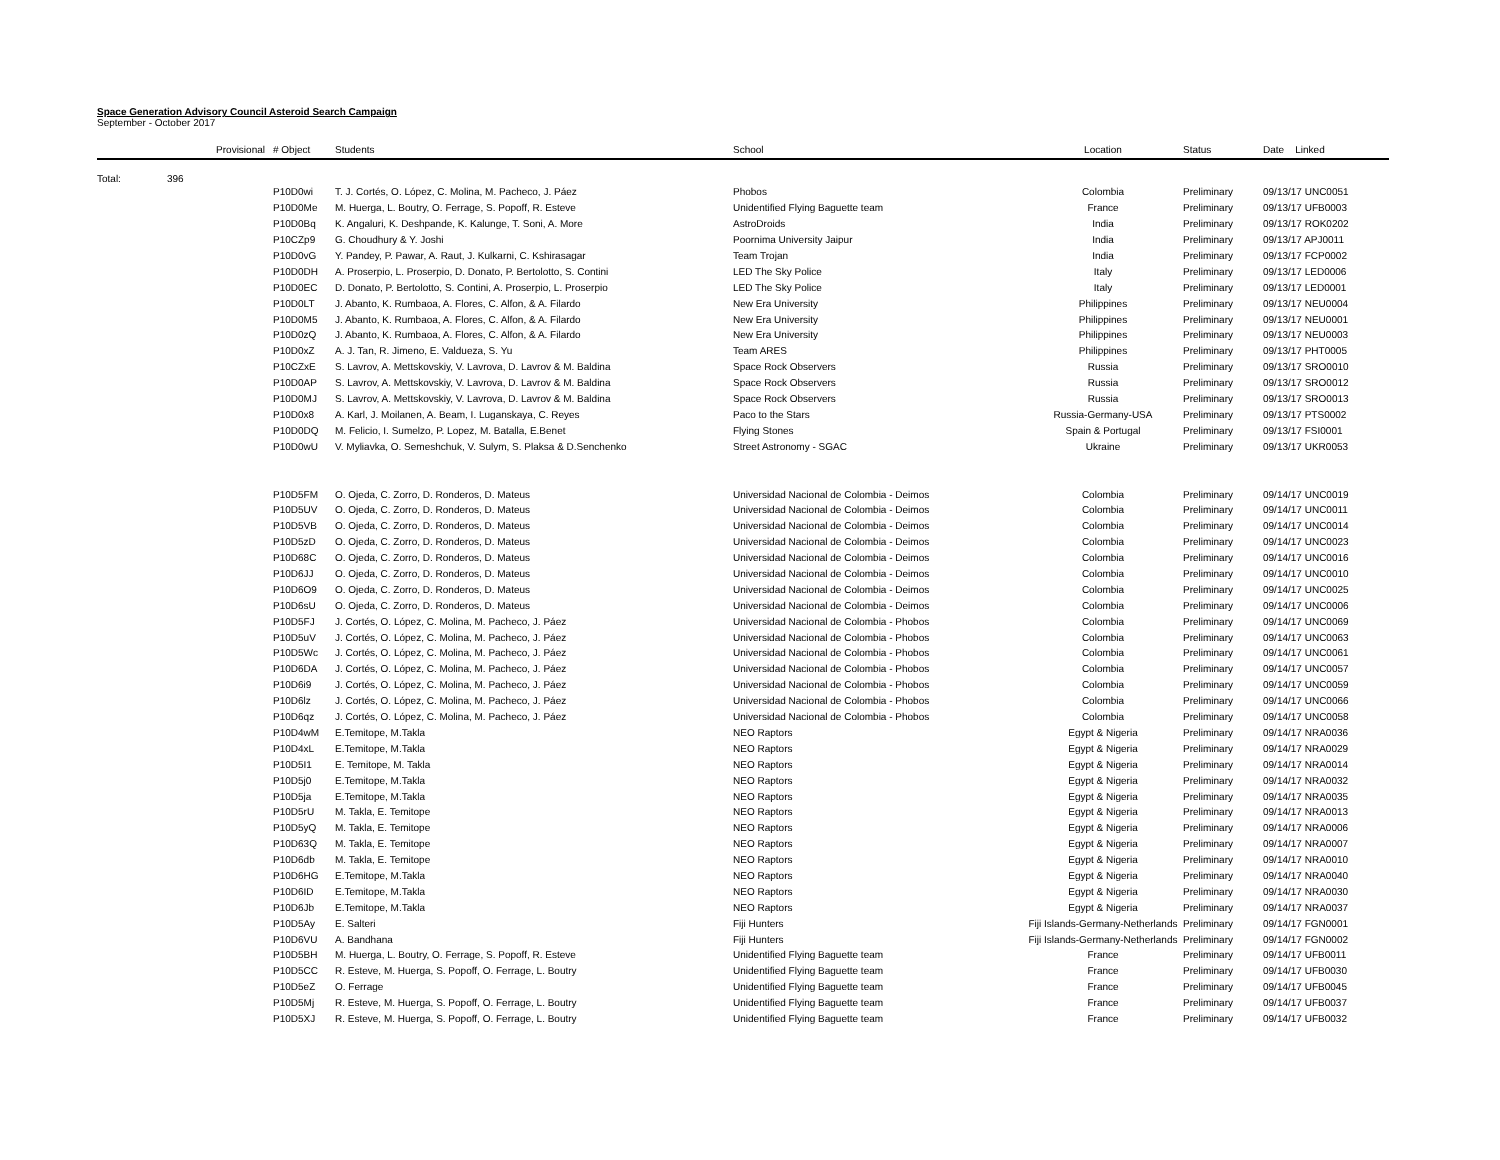Space Generation Advisory Council Asteroid Search Campaign
September - October 2017
| | Provisional | # Object | Students | School | Location | Status | Date Linked |
| --- | --- | --- | --- | --- | --- | --- | --- |
| Total: | 396 | | | | | | |
| | | P10D0wi | T. J. Cortés, O. López, C. Molina, M. Pacheco, J. Páez | Phobos | Colombia | Preliminary | 09/13/17 UNC0051 |
| | | P10D0Me | M. Huerga, L. Boutry, O. Ferrage, S. Popoff, R. Esteve | Unidentified Flying Baguette team | France | Preliminary | 09/13/17 UFB0003 |
| | | P10D0Bq | K. Angaluri, K. Deshpande, K. Kalunge, T. Soni, A. More | AstroDroids | India | Preliminary | 09/13/17 ROK0202 |
| | | P10CZp9 | G. Choudhury & Y. Joshi | Poornima University Jaipur | India | Preliminary | 09/13/17 APJ0011 |
| | | P10D0vG | Y. Pandey, P. Pawar, A. Raut, J. Kulkarni, C. Kshirasagar | Team Trojan | India | Preliminary | 09/13/17 FCP0002 |
| | | P10D0DH | A. Proserpio, L. Proserpio, D. Donato, P. Bertolotto, S. Contini | LED The Sky Police | Italy | Preliminary | 09/13/17 LED0006 |
| | | P10D0EC | D. Donato, P. Bertolotto, S. Contini, A. Proserpio, L. Proserpio | LED The Sky Police | Italy | Preliminary | 09/13/17 LED0001 |
| | | P10D0LT | J. Abanto, K. Rumbaoa, A. Flores, C. Alfon, & A. Filardo | New Era University | Philippines | Preliminary | 09/13/17 NEU0004 |
| | | P10D0M5 | J. Abanto, K. Rumbaoa, A. Flores, C. Alfon, & A. Filardo | New Era University | Philippines | Preliminary | 09/13/17 NEU0001 |
| | | P10D0zQ | J. Abanto, K. Rumbaoa, A. Flores, C. Alfon, & A. Filardo | New Era University | Philippines | Preliminary | 09/13/17 NEU0003 |
| | | P10D0xZ | A. J. Tan, R. Jimeno, E. Valdueza, S. Yu | Team ARES | Philippines | Preliminary | 09/13/17 PHT0005 |
| | | P10CZxE | S. Lavrov, A. Mettskovskiy, V. Lavrova, D. Lavrov & M. Baldina | Space Rock Observers | Russia | Preliminary | 09/13/17 SRO0010 |
| | | P10D0AP | S. Lavrov, A. Mettskovskiy, V. Lavrova, D. Lavrov & M. Baldina | Space Rock Observers | Russia | Preliminary | 09/13/17 SRO0012 |
| | | P10D0MJ | S. Lavrov, A. Mettskovskiy, V. Lavrova, D. Lavrov & M. Baldina | Space Rock Observers | Russia | Preliminary | 09/13/17 SRO0013 |
| | | P10D0x8 | A. Karl, J. Moilanen, A. Beam, I. Luganskaya, C. Reyes | Paco to the Stars | Russia-Germany-USA | Preliminary | 09/13/17 PTS0002 |
| | | P10D0DQ | M. Felicio, I. Sumelzo, P. Lopez, M. Batalla, E.Benet | Flying Stones | Spain & Portugal | Preliminary | 09/13/17 FSI0001 |
| | | P10D0wU | V. Myliavka, O. Semeshchuk, V. Sulym, S. Plaksa & D.Senchenko | Street Astronomy - SGAC | Ukraine | Preliminary | 09/13/17 UKR0053 |
| | | P10D5FM | O. Ojeda, C. Zorro, D. Ronderos, D. Mateus | Universidad Nacional de Colombia - Deimos | Colombia | Preliminary | 09/14/17 UNC0019 |
| | | P10D5UV | O. Ojeda, C. Zorro, D. Ronderos, D. Mateus | Universidad Nacional de Colombia - Deimos | Colombia | Preliminary | 09/14/17 UNC0011 |
| | | P10D5VB | O. Ojeda, C. Zorro, D. Ronderos, D. Mateus | Universidad Nacional de Colombia - Deimos | Colombia | Preliminary | 09/14/17 UNC0014 |
| | | P10D5zD | O. Ojeda, C. Zorro, D. Ronderos, D. Mateus | Universidad Nacional de Colombia - Deimos | Colombia | Preliminary | 09/14/17 UNC0023 |
| | | P10D68C | O. Ojeda, C. Zorro, D. Ronderos, D. Mateus | Universidad Nacional de Colombia - Deimos | Colombia | Preliminary | 09/14/17 UNC0016 |
| | | P10D6JJ | O. Ojeda, C. Zorro, D. Ronderos, D. Mateus | Universidad Nacional de Colombia - Deimos | Colombia | Preliminary | 09/14/17 UNC0010 |
| | | P10D6O9 | O. Ojeda, C. Zorro, D. Ronderos, D. Mateus | Universidad Nacional de Colombia - Deimos | Colombia | Preliminary | 09/14/17 UNC0025 |
| | | P10D6sU | O. Ojeda, C. Zorro, D. Ronderos, D. Mateus | Universidad Nacional de Colombia - Deimos | Colombia | Preliminary | 09/14/17 UNC0006 |
| | | P10D5FJ | J. Cortés, O. López, C. Molina, M. Pacheco, J. Páez | Universidad Nacional de Colombia - Phobos | Colombia | Preliminary | 09/14/17 UNC0069 |
| | | P10D5uV | J. Cortés, O. López, C. Molina, M. Pacheco, J. Páez | Universidad Nacional de Colombia - Phobos | Colombia | Preliminary | 09/14/17 UNC0063 |
| | | P10D5Wc | J. Cortés, O. López, C. Molina, M. Pacheco, J. Páez | Universidad Nacional de Colombia - Phobos | Colombia | Preliminary | 09/14/17 UNC0061 |
| | | P10D6DA | J. Cortés, O. López, C. Molina, M. Pacheco, J. Páez | Universidad Nacional de Colombia - Phobos | Colombia | Preliminary | 09/14/17 UNC0057 |
| | | P10D6i9 | J. Cortés, O. López, C. Molina, M. Pacheco, J. Páez | Universidad Nacional de Colombia - Phobos | Colombia | Preliminary | 09/14/17 UNC0059 |
| | | P10D6lz | J. Cortés, O. López, C. Molina, M. Pacheco, J. Páez | Universidad Nacional de Colombia - Phobos | Colombia | Preliminary | 09/14/17 UNC0066 |
| | | P10D6qz | J. Cortés, O. López, C. Molina, M. Pacheco, J. Páez | Universidad Nacional de Colombia - Phobos | Colombia | Preliminary | 09/14/17 UNC0058 |
| | | P10D4wM | E.Temitope, M.Takla | NEO Raptors | Egypt & Nigeria | Preliminary | 09/14/17 NRA0036 |
| | | P10D4xL | E.Temitope, M.Takla | NEO Raptors | Egypt & Nigeria | Preliminary | 09/14/17 NRA0029 |
| | | P10D5I1 | E. Temitope, M. Takla | NEO Raptors | Egypt & Nigeria | Preliminary | 09/14/17 NRA0014 |
| | | P10D5j0 | E.Temitope, M.Takla | NEO Raptors | Egypt & Nigeria | Preliminary | 09/14/17 NRA0032 |
| | | P10D5ja | E.Temitope, M.Takla | NEO Raptors | Egypt & Nigeria | Preliminary | 09/14/17 NRA0035 |
| | | P10D5rU | M. Takla, E. Temitope | NEO Raptors | Egypt & Nigeria | Preliminary | 09/14/17 NRA0013 |
| | | P10D5yQ | M. Takla, E. Temitope | NEO Raptors | Egypt & Nigeria | Preliminary | 09/14/17 NRA0006 |
| | | P10D63Q | M. Takla, E. Temitope | NEO Raptors | Egypt & Nigeria | Preliminary | 09/14/17 NRA0007 |
| | | P10D6db | M. Takla, E. Temitope | NEO Raptors | Egypt & Nigeria | Preliminary | 09/14/17 NRA0010 |
| | | P10D6HG | E.Temitope, M.Takla | NEO Raptors | Egypt & Nigeria | Preliminary | 09/14/17 NRA0040 |
| | | P10D6ID | E.Temitope, M.Takla | NEO Raptors | Egypt & Nigeria | Preliminary | 09/14/17 NRA0030 |
| | | P10D6Jb | E.Temitope, M.Takla | NEO Raptors | Egypt & Nigeria | Preliminary | 09/14/17 NRA0037 |
| | | P10D5Ay | E. Salteri | Fiji Hunters | Fiji Islands-Germany-Netherlands | Preliminary | 09/14/17 FGN0001 |
| | | P10D6VU | A. Bandhana | Fiji Hunters | Fiji Islands-Germany-Netherlands | Preliminary | 09/14/17 FGN0002 |
| | | P10D5BH | M. Huerga, L. Boutry, O. Ferrage, S. Popoff, R. Esteve | Unidentified Flying Baguette team | France | Preliminary | 09/14/17 UFB0011 |
| | | P10D5CC | R. Esteve, M. Huerga, S. Popoff, O. Ferrage, L. Boutry | Unidentified Flying Baguette team | France | Preliminary | 09/14/17 UFB0030 |
| | | P10D5eZ | O. Ferrage | Unidentified Flying Baguette team | France | Preliminary | 09/14/17 UFB0045 |
| | | P10D5Mj | R. Esteve, M. Huerga, S. Popoff, O. Ferrage, L. Boutry | Unidentified Flying Baguette team | France | Preliminary | 09/14/17 UFB0037 |
| | | P10D5XJ | R. Esteve, M. Huerga, S. Popoff, O. Ferrage, L. Boutry | Unidentified Flying Baguette team | France | Preliminary | 09/14/17 UFB0032 |